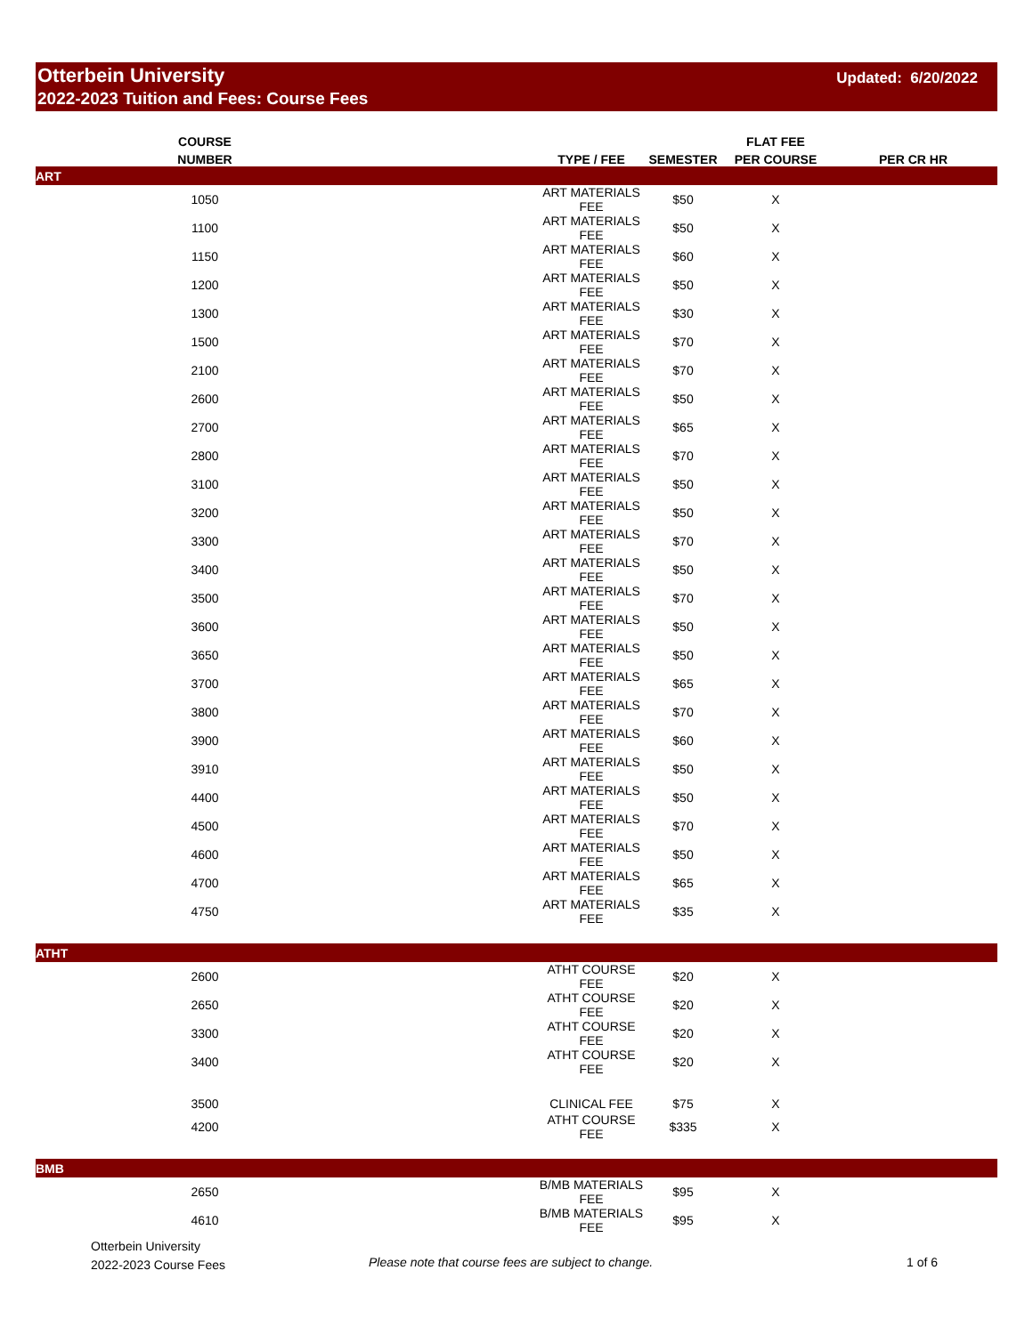Otterbein University
2022-2023 Tuition and Fees: Course Fees
Updated: 6/20/2022
| COURSE | | | | FLAT FEE | |
| --- | --- | --- | --- | --- | --- |
| NUMBER | | TYPE / FEE | SEMESTER | PER COURSE | PER CR HR |
| ART | | | | | |
| 1050 | | ART MATERIALS FEE | $50 | X | |
| 1100 | | ART MATERIALS FEE | $50 | X | |
| 1150 | | ART MATERIALS FEE | $60 | X | |
| 1200 | | ART MATERIALS FEE | $50 | X | |
| 1300 | | ART MATERIALS FEE | $30 | X | |
| 1500 | | ART MATERIALS FEE | $70 | X | |
| 2100 | | ART MATERIALS FEE | $70 | X | |
| 2600 | | ART MATERIALS FEE | $50 | X | |
| 2700 | | ART MATERIALS FEE | $65 | X | |
| 2800 | | ART MATERIALS FEE | $70 | X | |
| 3100 | | ART MATERIALS FEE | $50 | X | |
| 3200 | | ART MATERIALS FEE | $50 | X | |
| 3300 | | ART MATERIALS FEE | $70 | X | |
| 3400 | | ART MATERIALS FEE | $50 | X | |
| 3500 | | ART MATERIALS FEE | $70 | X | |
| 3600 | | ART MATERIALS FEE | $50 | X | |
| 3650 | | ART MATERIALS FEE | $50 | X | |
| 3700 | | ART MATERIALS FEE | $65 | X | |
| 3800 | | ART MATERIALS FEE | $70 | X | |
| 3900 | | ART MATERIALS FEE | $60 | X | |
| 3910 | | ART MATERIALS FEE | $50 | X | |
| 4400 | | ART MATERIALS FEE | $50 | X | |
| 4500 | | ART MATERIALS FEE | $70 | X | |
| 4600 | | ART MATERIALS FEE | $50 | X | |
| 4700 | | ART MATERIALS FEE | $65 | X | |
| 4750 | | ART MATERIALS FEE | $35 | X | |
| ATHT | | | | | |
| 2600 | | ATHT COURSE FEE | $20 | X | |
| 2650 | | ATHT COURSE FEE | $20 | X | |
| 3300 | | ATHT COURSE FEE | $20 | X | |
| 3400 | | ATHT COURSE FEE | $20 | X | |
| 3500 | | CLINICAL FEE | $75 | X | |
| 4200 | | ATHT COURSE FEE | $335 | X | |
| BMB | | | | | |
| 2650 | | B/MB MATERIALS FEE | $95 | X | |
| 4610 | | B/MB MATERIALS FEE | $95 | X | |
Otterbein University
2022-2023 Course Fees
Please note that course fees are subject to change.
1 of 6